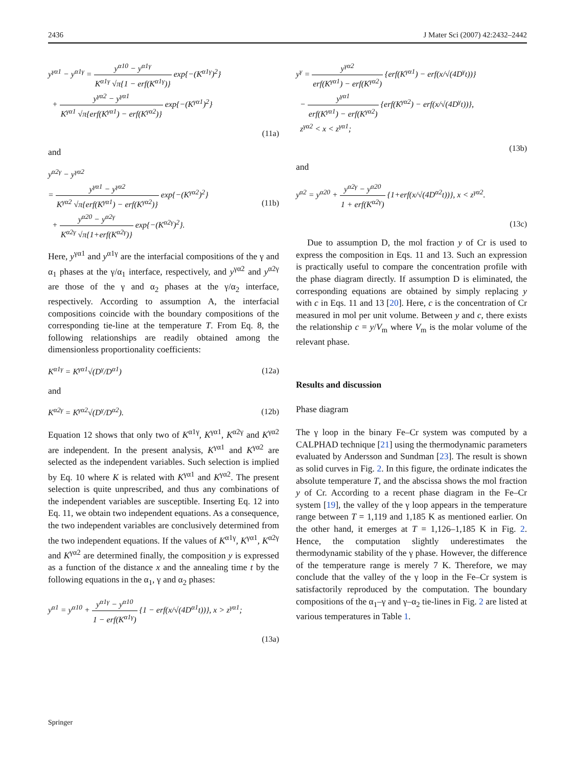2436 J Mater Sci (2007) 42:2432–2442
y<sup>γα1</sup> − y<sup>α1γ</sup> = y<sup>α10</sup> − y<sup>α1γ</sup> K<sup>α1γ</sup> √π{1 − erf(K<sup>α1γ</sup>)} exp{−(K<sup>α1γ</sup>)<sup>2</sup>}
+ y<sup>γα2</sup> − y<sup>γα1</sup> K<sup>γα1</sup> √π{erf(K<sup>γα1</sup>) − erf(K<sup>γα2</sup>)} exp{−(K<sup>γα1</sup>)<sup>2</sup>}
(11a)
and
y<sup>α2γ</sup> − y<sup>γα2</sup>
= y<sup>γα1</sup> − y<sup>γα2</sup> K<sup>γα2</sup> √π{erf(K<sup>γα1</sup>) − erf(K<sup>γα2</sup>)} exp{−(K<sup>γα2</sup>)<sup>2</sup>}
+ y<sup>α20</sup> − y<sup>α2γ</sup> K<sup>α2γ</sup> √π{1+erf(K<sup>α2γ</sup>)} exp{−(K<sup>α2γ</sup>)<sup>2</sup>}.
(11b)
Here, y<sup>γα1</sup> and y<sup>α1γ</sup> are the interfacial compositions of the γ and α<sub>1</sub> phases at the γ/α<sub>1</sub> interface, respectively, and y<sup>γα2</sup> and y<sup>α2γ</sup> are those of the γ and α<sub>2</sub> phases at the γ/α<sub>2</sub> interface, respectively. According to assumption A, the interfacial compositions coincide with the boundary compositions of the corresponding tie-line at the temperature T. From Eq. 8, the following relationships are readily obtained among the dimensionless proportionality coefficients:
K<sup>α1γ</sup> = K<sup>γα1</sup>√(D<sup>γ</sup>/D<sup>α1</sup>) (12a)
and
K<sup>α2γ</sup> = K<sup>γα2</sup>√(D<sup>γ</sup>/D<sup>α2</sup>). (12b)
Equation 12 shows that only two of K<sup>α1γ</sup>, K<sup>γα1</sup>, K<sup>α2γ</sup> and K<sup>γα2</sup> are independent. In the present analysis, K<sup>γα1</sup> and K<sup>γα2</sup> are selected as the independent variables. Such selection is implied by Eq. 10 where K is related with K<sup>γα1</sup> and K<sup>γα2</sup>. The present selection is quite unprescribed, and thus any combinations of the independent variables are susceptible. Inserting Eq. 12 into Eq. 11, we obtain two independent equations. As a consequence, the two independent variables are conclusively determined from the two independent equations. If the values of K<sup>α1γ</sup>, K<sup>γα1</sup>, K<sup>α2γ</sup> and K<sup>γα2</sup> are determined finally, the composition y is expressed as a function of the distance x and the annealing time t by the following equations in the α<sub>1</sub>, γ and α<sub>2</sub> phases:
y<sup>α1</sup> = y<sup>α10</sup> + y<sup>α1γ</sup> − y<sup>α10</sup> 1 − erf(K<sup>α1γ</sup>) {1 − erf(x/√(4D<sup>α1</sup>t))}, x > z<sup>γα1</sup>;
(13a)
y<sup>γ</sup> = y<sup>γα2</sup> erf(K<sup>γα1</sup>) − erf(K<sup>γα2</sup>) {erf(K<sup>γα1</sup>) − erf(x/√(4D<sup>γ</sup>t))}
− y<sup>γα1</sup> erf(K<sup>γα1</sup>) − erf(K<sup>γα2</sup>) {erf(K<sup>γα2</sup>) − erf(x/√(4D<sup>γ</sup>t))},
z<sup>γα2</sup> < x < z<sup>γα1</sup>;
(13b)
and
y<sup>α2</sup> = y<sup>α20</sup> + y<sup>α2γ</sup> − y<sup>α20</sup> 1 + erf(K<sup>α2γ</sup>) {1+erf(x/√(4D<sup>α2</sup>t))}, x < z<sup>γα2</sup>.
(13c)
Due to assumption D, the mol fraction y of Cr is used to express the composition in Eqs. 11 and 13. Such an expression is practically useful to compare the concentration profile with the phase diagram directly. If assumption D is eliminated, the corresponding equations are obtained by simply replacing y with c in Eqs. 11 and 13 [20]. Here, c is the concentration of Cr measured in mol per unit volume. Between y and c, there exists the relationship c = y/V<sub>m</sub> where V<sub>m</sub> is the molar volume of the relevant phase.
Results and discussion
Phase diagram
The γ loop in the binary Fe–Cr system was computed by a CALPHAD technique [21] using the thermodynamic parameters evaluated by Andersson and Sundman [23]. The result is shown as solid curves in Fig. 2. In this figure, the ordinate indicates the absolute temperature T, and the abscissa shows the mol fraction y of Cr. According to a recent phase diagram in the Fe–Cr system [19], the valley of the γ loop appears in the temperature range between T = 1,119 and 1,185 K as mentioned earlier. On the other hand, it emerges at T = 1,126–1,185 K in Fig. 2. Hence, the computation slightly underestimates the thermodynamic stability of the γ phase. However, the difference of the temperature range is merely 7 K. Therefore, we may conclude that the valley of the γ loop in the Fe–Cr system is satisfactorily reproduced by the computation. The boundary compositions of the α<sub>1</sub>–γ and γ–α<sub>2</sub> tie-lines in Fig. 2 are listed at various temperatures in Table 1.
Springer